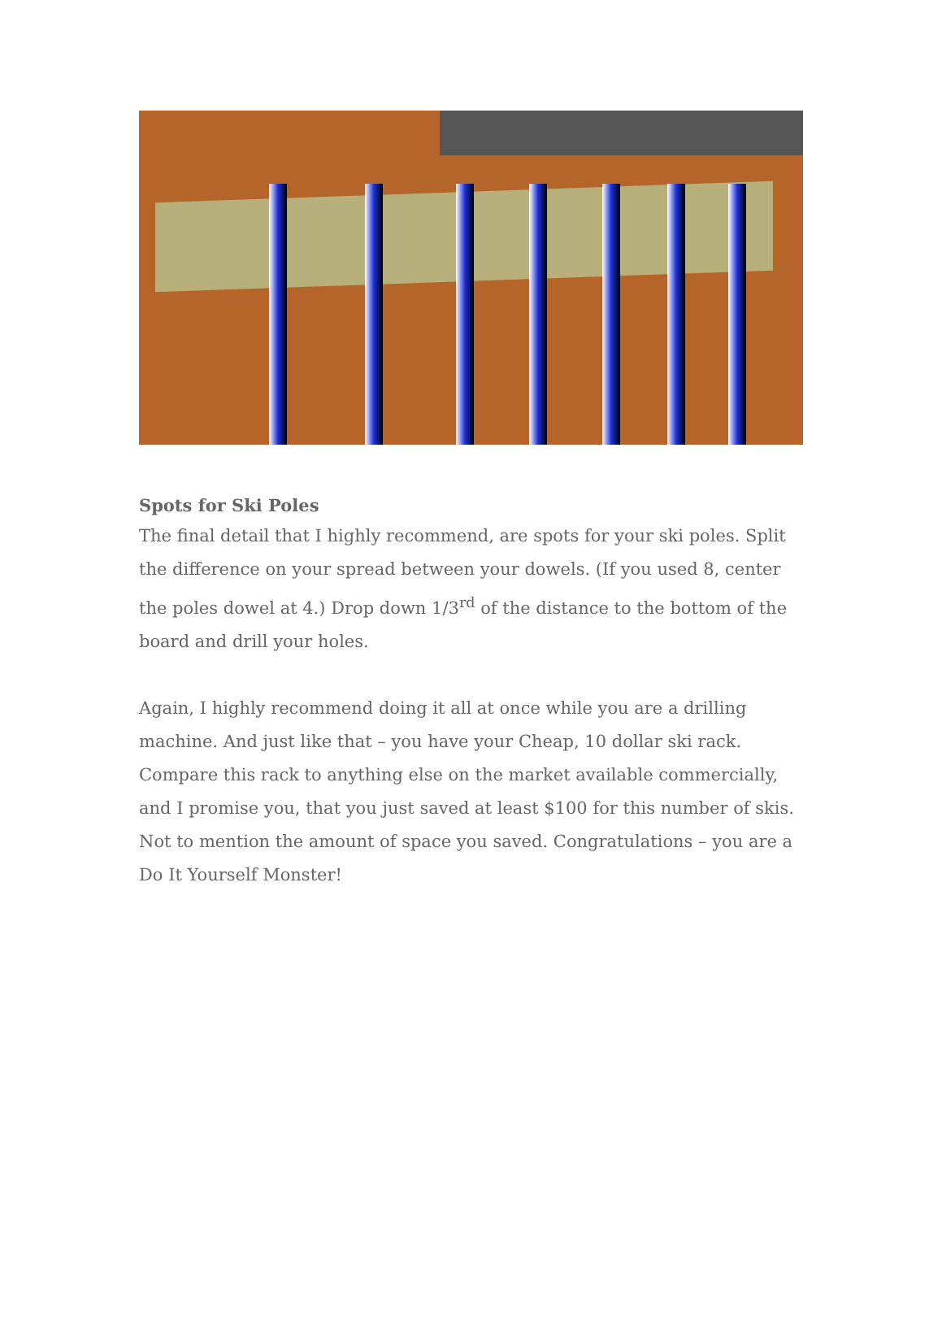Spots for Ski Poles
The final detail that I highly recommend, are spots for your ski poles. Split the difference on your spread between your dowels. (If you used 8, center the poles dowel at 4.) Drop down 1/3<sup>rd</sup> of the distance to the bottom of the board and drill your holes.
Again, I highly recommend doing it all at once while you are a drilling machine. And just like that – you have your Cheap, 10 dollar ski rack. Compare this rack to anything else on the market available commercially, and I promise you, that you just saved at least $100 for this number of skis. Not to mention the amount of space you saved. Congratulations – you are a Do It Yourself Monster!